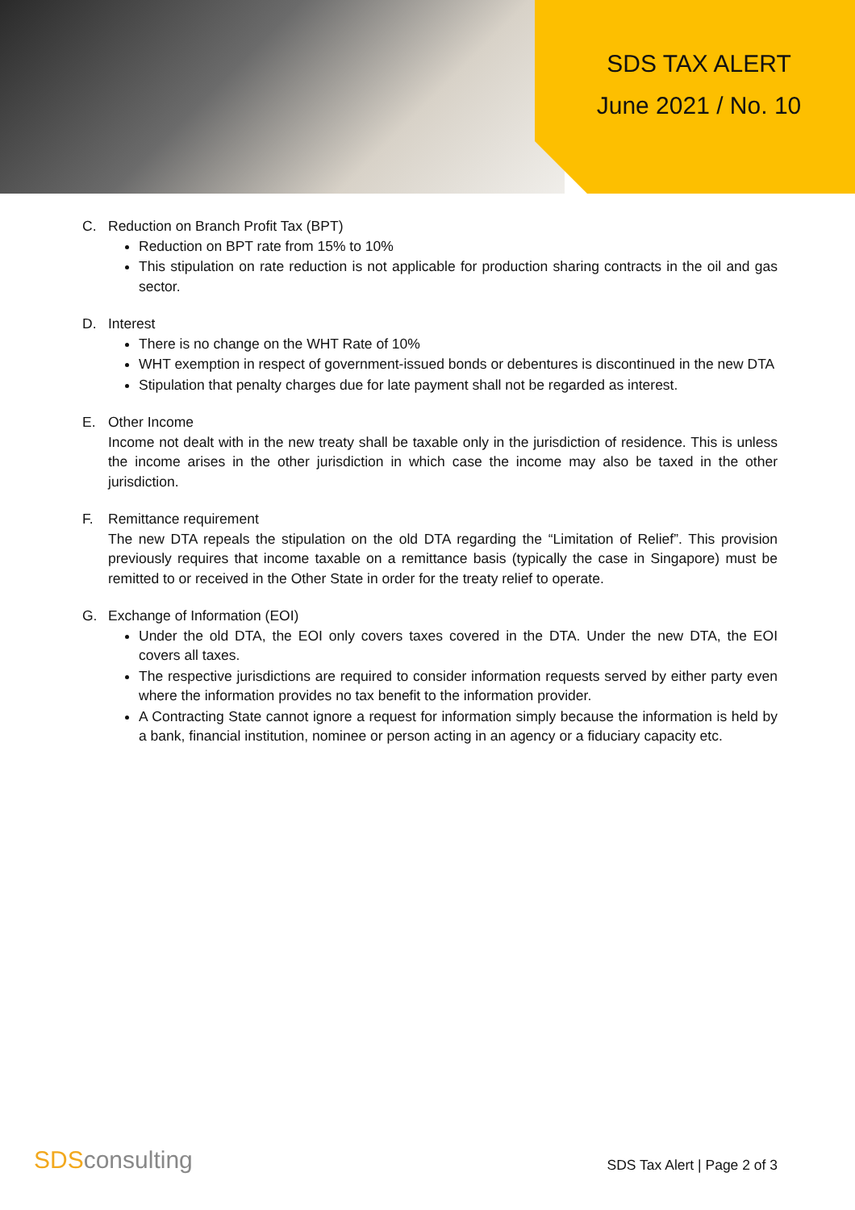SDS TAX ALERT
June 2021 / No. 10
C. Reduction on Branch Profit Tax (BPT)
Reduction on BPT rate from 15% to 10%
This stipulation on rate reduction is not applicable for production sharing contracts in the oil and gas sector.
D. Interest
There is no change on the WHT Rate of 10%
WHT exemption in respect of government-issued bonds or debentures is discontinued in the new DTA
Stipulation that penalty charges due for late payment shall not be regarded as interest.
E. Other Income
Income not dealt with in the new treaty shall be taxable only in the jurisdiction of residence. This is unless the income arises in the other jurisdiction in which case the income may also be taxed in the other jurisdiction.
F. Remittance requirement
The new DTA repeals the stipulation on the old DTA regarding the “Limitation of Relief”. This provision previously requires that income taxable on a remittance basis (typically the case in Singapore) must be remitted to or received in the Other State in order for the treaty relief to operate.
G. Exchange of Information (EOI)
Under the old DTA, the EOI only covers taxes covered in the DTA. Under the new DTA, the EOI covers all taxes.
The respective jurisdictions are required to consider information requests served by either party even where the information provides no tax benefit to the information provider.
A Contracting State cannot ignore a request for information simply because the information is held by a bank, financial institution, nominee or person acting in an agency or a fiduciary capacity etc.
SDSconsulting
SDS Tax Alert | Page 2 of 3